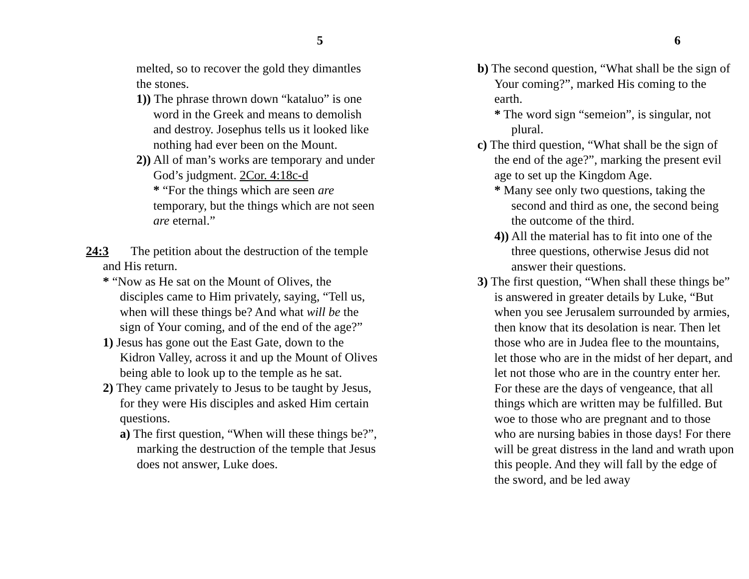5
melted, so to recover the gold they dimantles the stones.
1)) The phrase thrown down “kataluo” is one word in the Greek and means to demolish and destroy. Josephus tells us it looked like nothing had ever been on the Mount.
2)) All of man’s works are temporary and under God’s judgment. 2Cor. 4:18c-d
* “For the things which are seen are temporary, but the things which are not seen are eternal.”
24:3 The petition about the destruction of the temple and His return.
* “Now as He sat on the Mount of Olives, the disciples came to Him privately, saying, “Tell us, when will these things be? And what will be the sign of Your coming, and of the end of the age?”
1) Jesus has gone out the East Gate, down to the Kidron Valley, across it and up the Mount of Olives being able to look up to the temple as he sat.
2) They came privately to Jesus to be taught by Jesus, for they were His disciples and asked Him certain questions.
a) The first question, “When will these things be?”, marking the destruction of the temple that Jesus does not answer, Luke does.
6
b) The second question, “What shall be the sign of Your coming?”, marked His coming to the earth.
* The word sign “semeion”, is singular, not plural.
c) The third question, “What shall be the sign of the end of the age?”, marking the present evil age to set up the Kingdom Age.
* Many see only two questions, taking the second and third as one, the second being the outcome of the third.
4)) All the material has to fit into one of the three questions, otherwise Jesus did not answer their questions.
3) The first question, “When shall these things be” is answered in greater details by Luke, “But when you see Jerusalem surrounded by armies, then know that its desolation is near. Then let those who are in Judea flee to the mountains, let those who are in the midst of her depart, and let not those who are in the country enter her. For these are the days of vengeance, that all things which are written may be fulfilled. But woe to those who are pregnant and to those who are nursing babies in those days! For there will be great distress in the land and wrath upon this people. And they will fall by the edge of the sword, and be led away